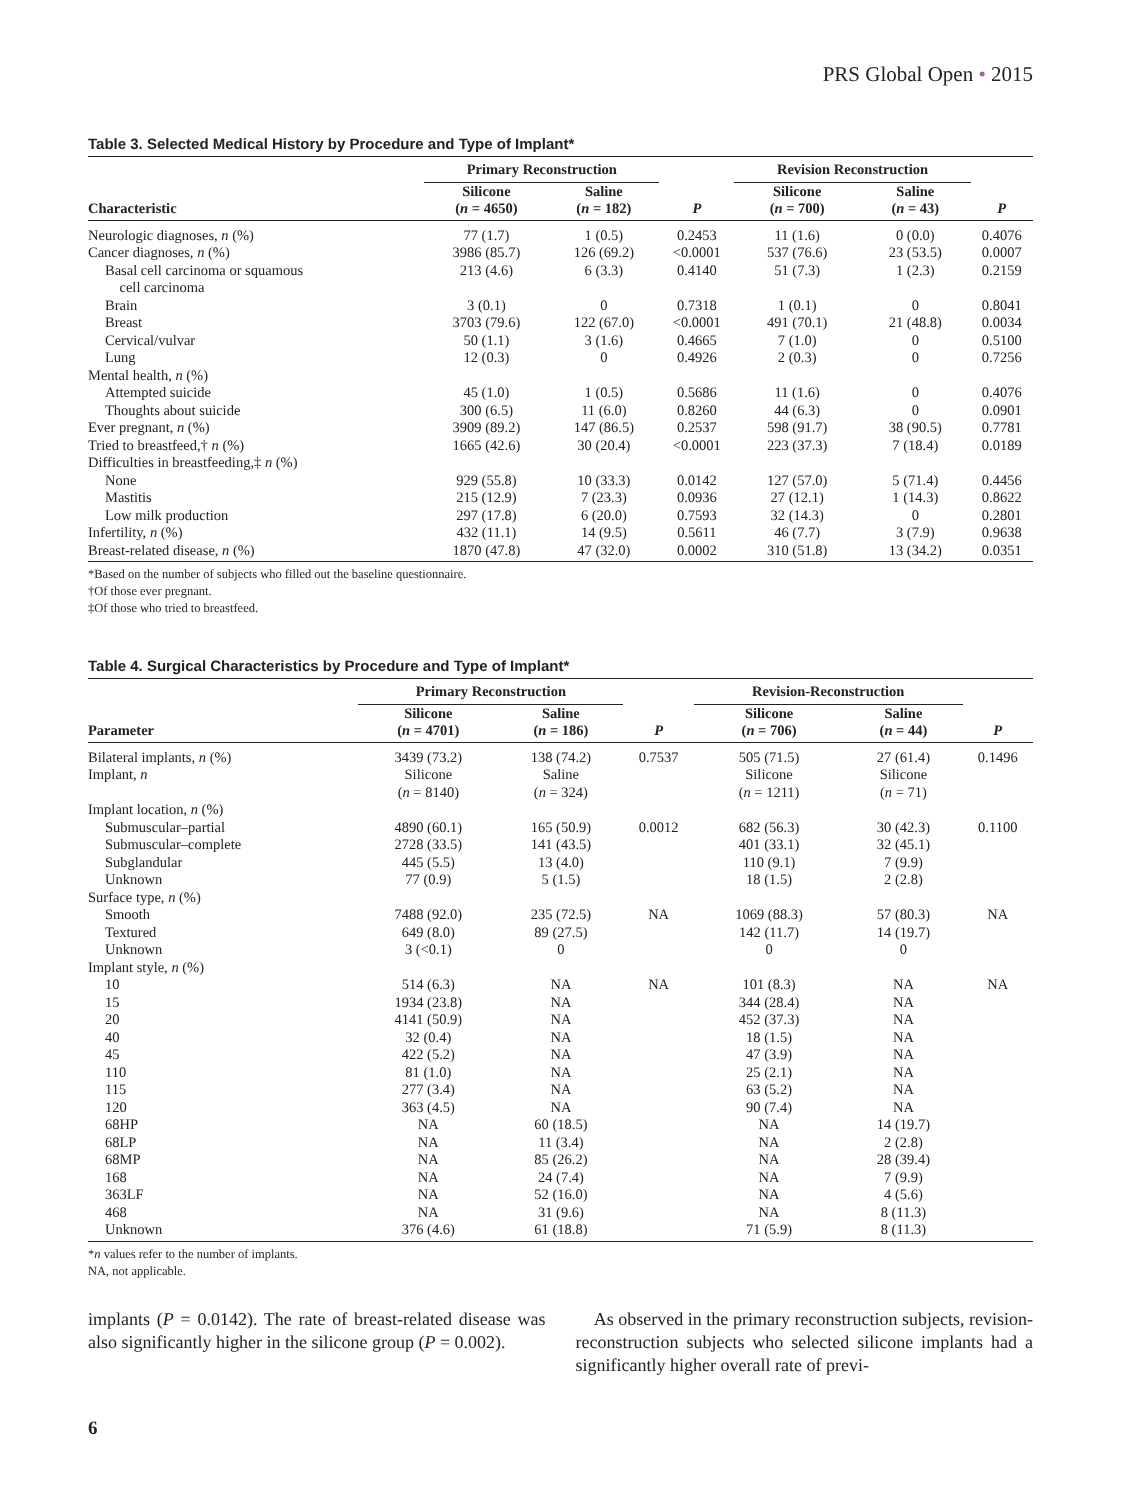PRS Global Open • 2015
Table 3. Selected Medical History by Procedure and Type of Implant*
| | Primary Reconstruction | | | Revision Reconstruction | | |
| --- | --- | --- | --- | --- | --- | --- |
| Characteristic | Silicone ( n = 4650) | Saline ( n = 182) | P | Silicone ( n = 700) | Saline ( n = 43) | P |
| Neurologic diagnoses, n (%) | 77 (1.7) | 1 (0.5) | 0.2453 | 11 (1.6) | 0 (0.0) | 0.4076 |
| Cancer diagnoses, n (%) | 3986 (85.7) | 126 (69.2) | <0.0001 | 537 (76.6) | 23 (53.5) | 0.0007 |
| Basal cell carcinoma or squamous cell carcinoma | 213 (4.6) | 6 (3.3) | 0.4140 | 51 (7.3) | 1 (2.3) | 0.2159 |
| Brain | 3 (0.1) | 0 | 0.7318 | 1 (0.1) | 0 | 0.8041 |
| Breast | 3703 (79.6) | 122 (67.0) | <0.0001 | 491 (70.1) | 21 (48.8) | 0.0034 |
| Cervical/vulvar | 50 (1.1) | 3 (1.6) | 0.4665 | 7 (1.0) | 0 | 0.5100 |
| Lung | 12 (0.3) | 0 | 0.4926 | 2 (0.3) | 0 | 0.7256 |
| Mental health, n (%) | | | | | | |
| Attempted suicide | 45 (1.0) | 1 (0.5) | 0.5686 | 11 (1.6) | 0 | 0.4076 |
| Thoughts about suicide | 300 (6.5) | 11 (6.0) | 0.8260 | 44 (6.3) | 0 | 0.0901 |
| Ever pregnant, n (%) | 3909 (89.2) | 147 (86.5) | 0.2537 | 598 (91.7) | 38 (90.5) | 0.7781 |
| Tried to breastfeed,† n (%) | 1665 (42.6) | 30 (20.4) | <0.0001 | 223 (37.3) | 7 (18.4) | 0.0189 |
| Difficulties in breastfeeding,‡ n (%) | | | | | | |
| None | 929 (55.8) | 10 (33.3) | 0.0142 | 127 (57.0) | 5 (71.4) | 0.4456 |
| Mastitis | 215 (12.9) | 7 (23.3) | 0.0936 | 27 (12.1) | 1 (14.3) | 0.8622 |
| Low milk production | 297 (17.8) | 6 (20.0) | 0.7593 | 32 (14.3) | 0 | 0.2801 |
| Infertility, n (%) | 432 (11.1) | 14 (9.5) | 0.5611 | 46 (7.7) | 3 (7.9) | 0.9638 |
| Breast-related disease, n (%) | 1870 (47.8) | 47 (32.0) | 0.0002 | 310 (51.8) | 13 (34.2) | 0.0351 |
*Based on the number of subjects who filled out the baseline questionnaire.
†Of those ever pregnant.
‡Of those who tried to breastfeed.
Table 4. Surgical Characteristics by Procedure and Type of Implant*
| | Primary Reconstruction | | | Revision-Reconstruction | | |
| --- | --- | --- | --- | --- | --- | --- |
| Parameter | Silicone ( n = 4701) | Saline ( n = 186) | P | Silicone ( n = 706) | Saline ( n = 44) | P |
| Bilateral implants, n (%) | 3439 (73.2) | 138 (74.2) | 0.7537 | 505 (71.5) | 27 (61.4) | 0.1496 |
| Implant, n | Silicone ( n = 8140) | Saline ( n = 324) | | Silicone ( n = 1211) | Silicone ( n = 71) | |
| Implant location, n (%) | | | | | | |
| Submuscular–partial | 4890 (60.1) | 165 (50.9) | 0.0012 | 682 (56.3) | 30 (42.3) | 0.1100 |
| Submuscular–complete | 2728 (33.5) | 141 (43.5) | | 401 (33.1) | 32 (45.1) | |
| Subglandular | 445 (5.5) | 13 (4.0) | | 110 (9.1) | 7 (9.9) | |
| Unknown | 77 (0.9) | 5 (1.5) | | 18 (1.5) | 2 (2.8) | |
| Surface type, n (%) | | | | | | |
| Smooth | 7488 (92.0) | 235 (72.5) | NA | 1069 (88.3) | 57 (80.3) | NA |
| Textured | 649 (8.0) | 89 (27.5) | | 142 (11.7) | 14 (19.7) | |
| Unknown | 3 (<0.1) | 0 | | 0 | 0 | |
| Implant style, n (%) | | | | | | |
| 10 | 514 (6.3) | NA | NA | 101 (8.3) | NA | NA |
| 15 | 1934 (23.8) | NA | | 344 (28.4) | NA | |
| 20 | 4141 (50.9) | NA | | 452 (37.3) | NA | |
| 40 | 32 (0.4) | NA | | 18 (1.5) | NA | |
| 45 | 422 (5.2) | NA | | 47 (3.9) | NA | |
| 110 | 81 (1.0) | NA | | 25 (2.1) | NA | |
| 115 | 277 (3.4) | NA | | 63 (5.2) | NA | |
| 120 | 363 (4.5) | NA | | 90 (7.4) | NA | |
| 68HP | NA | 60 (18.5) | | NA | 14 (19.7) | |
| 68LP | NA | 11 (3.4) | | NA | 2 (2.8) | |
| 68MP | NA | 85 (26.2) | | NA | 28 (39.4) | |
| 168 | NA | 24 (7.4) | | NA | 7 (9.9) | |
| 363LF | NA | 52 (16.0) | | NA | 4 (5.6) | |
| 468 | NA | 31 (9.6) | | NA | 8 (11.3) | |
| Unknown | 376 (4.6) | 61 (18.8) | | 71 (5.9) | 8 (11.3) | |
*n values refer to the number of implants.
NA, not applicable.
implants (P = 0.0142). The rate of breast-related disease was also significantly higher in the silicone group (P = 0.002).
As observed in the primary reconstruction subjects, revision-reconstruction subjects who selected silicone implants had a significantly higher overall rate of previ-
6